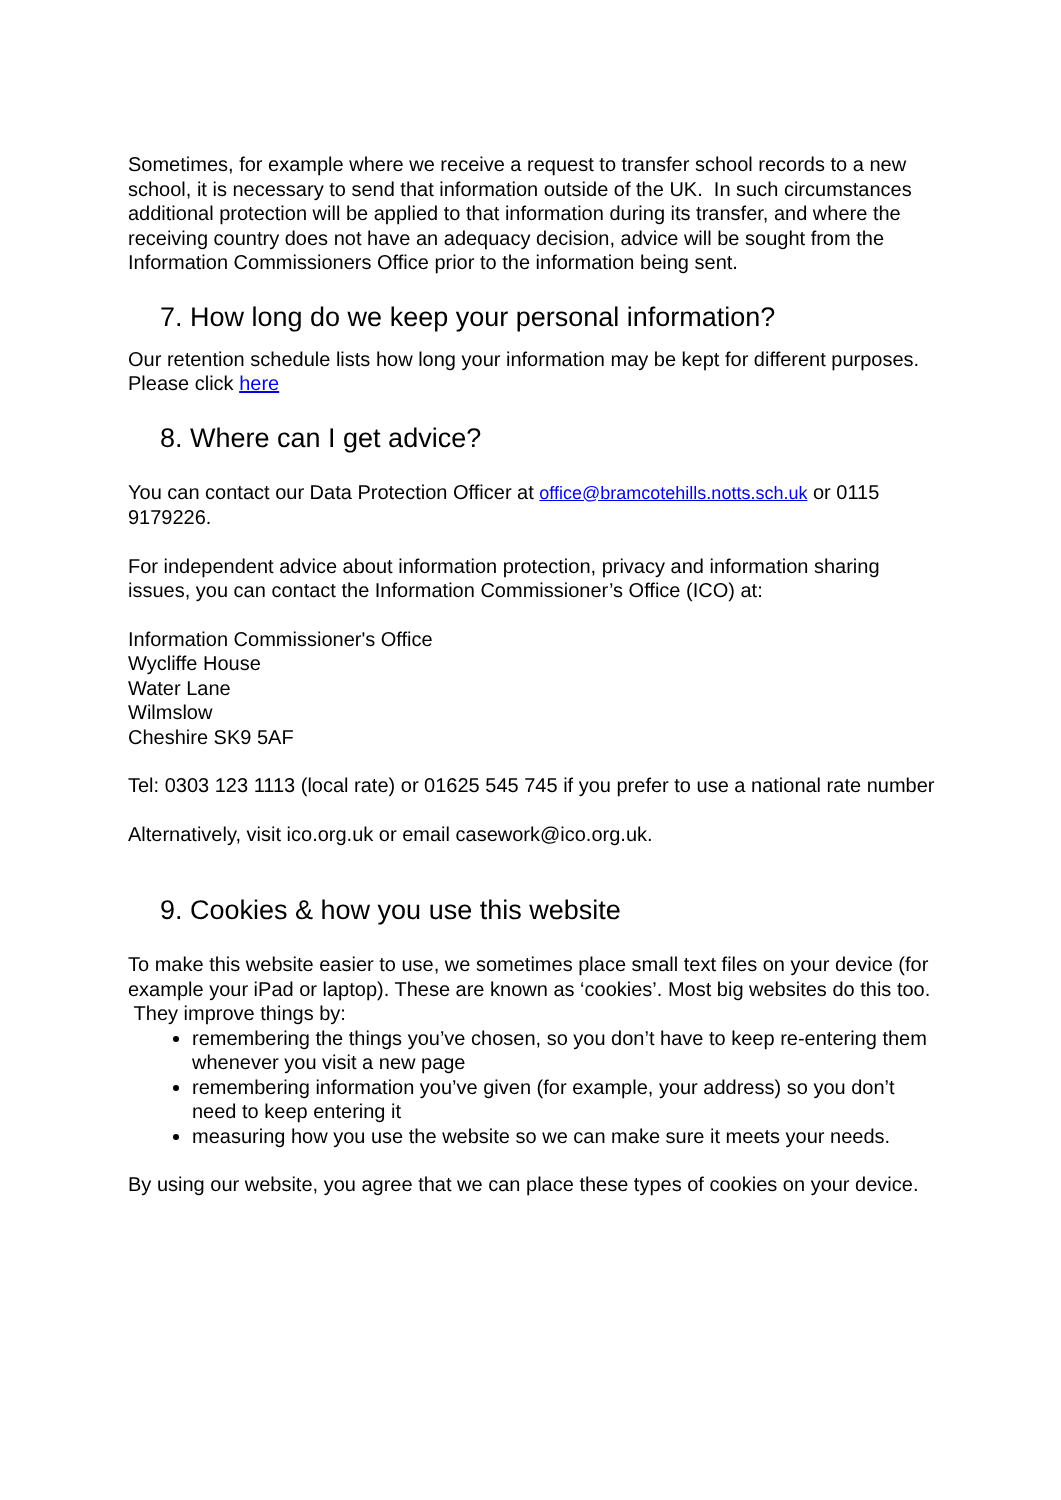Sometimes, for example where we receive a request to transfer school records to a new school, it is necessary to send that information outside of the UK. In such circumstances additional protection will be applied to that information during its transfer, and where the receiving country does not have an adequacy decision, advice will be sought from the Information Commissioners Office prior to the information being sent.
7. How long do we keep your personal information?
Our retention schedule lists how long your information may be kept for different purposes. Please click here
8. Where can I get advice?
You can contact our Data Protection Officer at office@bramcotehills.notts.sch.uk or 0115 9179226.
For independent advice about information protection, privacy and information sharing issues, you can contact the Information Commissioner’s Office (ICO) at:
Information Commissioner's Office
Wycliffe House
Water Lane
Wilmslow
Cheshire SK9 5AF
Tel: 0303 123 1113 (local rate) or 01625 545 745 if you prefer to use a national rate number
Alternatively, visit ico.org.uk or email casework@ico.org.uk.
9. Cookies & how you use this website
To make this website easier to use, we sometimes place small text files on your device (for example your iPad or laptop). These are known as ‘cookies’. Most big websites do this too.
They improve things by:
remembering the things you’ve chosen, so you don’t have to keep re-entering them whenever you visit a new page
remembering information you’ve given (for example, your address) so you don’t need to keep entering it
measuring how you use the website so we can make sure it meets your needs.
By using our website, you agree that we can place these types of cookies on your device.